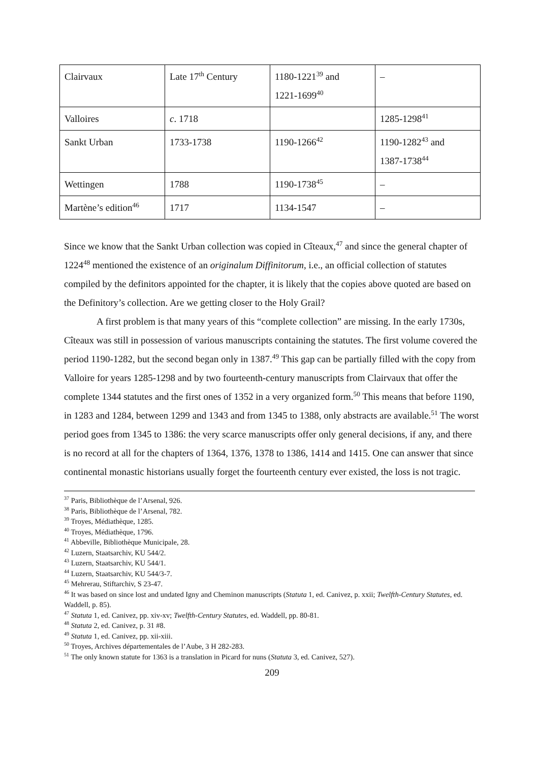| Clairvaux | Late 17<sup>th</sup> Century | 1180-1221<sup>39</sup> and 1221-1699<sup>40</sup> | – |
| Valloires | c . 1718 | | 1285-1298<sup>41</sup> |
| Sankt Urban | 1733-1738 | 1190-1266<sup>42</sup> | 1190-1282<sup>43</sup> and 1387-1738<sup>44</sup> |
| Wettingen | 1788 | 1190-1738<sup>45</sup> | – |
| Martène’s edition<sup>46</sup> | 1717 | 1134-1547 | – |
Since we know that the Sankt Urban collection was copied in Cîteaux,<sup>47</sup> and since the general chapter of 1224<sup>48</sup> mentioned the existence of an originalum Diffinitorum, i.e., an official collection of statutes compiled by the definitors appointed for the chapter, it is likely that the copies above quoted are based on the Definitory’s collection. Are we getting closer to the Holy Grail?
A first problem is that many years of this “complete collection” are missing. In the early 1730s, Cîteaux was still in possession of various manuscripts containing the statutes. The first volume covered the period 1190-1282, but the second began only in 1387.<sup>49</sup> This gap can be partially filled with the copy from Valloire for years 1285-1298 and by two fourteenth-century manuscripts from Clairvaux that offer the complete 1344 statutes and the first ones of 1352 in a very organized form.<sup>50</sup> This means that before 1190, in 1283 and 1284, between 1299 and 1343 and from 1345 to 1388, only abstracts are available.<sup>51</sup> The worst period goes from 1345 to 1386: the very scarce manuscripts offer only general decisions, if any, and there is no record at all for the chapters of 1364, 1376, 1378 to 1386, 1414 and 1415. One can answer that since continental monastic historians usually forget the fourteenth century ever existed, the loss is not tragic.
<sup>37</sup> Paris, Bibliothèque de l’Arsenal, 926.
<sup>38</sup> Paris, Bibliothèque de l’Arsenal, 782.
<sup>39</sup> Troyes, Médiathèque, 1285.
<sup>40</sup> Troyes, Médiathèque, 1796.
<sup>41</sup> Abbeville, Bibliothèque Municipale, 28.
<sup>42</sup> Luzern, Staatsarchiv, KU 544/2.
<sup>43</sup> Luzern, Staatsarchiv, KU 544/1.
<sup>44</sup> Luzern, Staatsarchiv, KU 544/3-7.
<sup>45</sup> Mehrerau, Stiftarchiv, S 23-47.
<sup>46</sup> It was based on since lost and undated Igny and Cheminon manuscripts (Statuta 1, ed. Canivez, p. xxii; Twelfth-Century Statutes, ed. Waddell, p. 85).
<sup>47</sup> Statuta 1, ed. Canivez, pp. xiv-xv; Twelfth-Century Statutes, ed. Waddell, pp. 80-81.
<sup>48</sup> Statuta 2, ed. Canivez, p. 31 #8.
<sup>49</sup> Statuta 1, ed. Canivez, pp. xii-xiii.
<sup>50</sup> Troyes, Archives départementales de l’Aube, 3 H 282-283.
<sup>51</sup> The only known statute for 1363 is a translation in Picard for nuns (Statuta 3, ed. Canivez, 527).
209